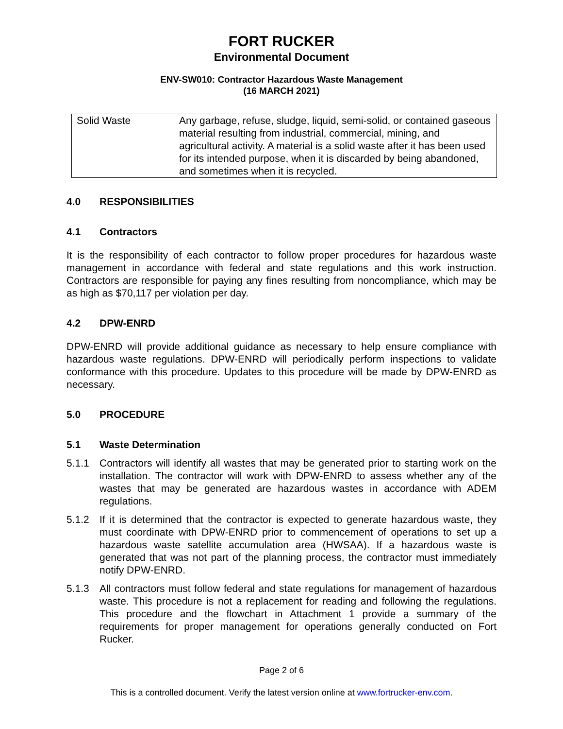FORT RUCKER
Environmental Document
ENV-SW010: Contractor Hazardous Waste Management
(16 MARCH 2021)
| Solid Waste | Any garbage, refuse, sludge, liquid, semi-solid, or contained gaseous material resulting from industrial, commercial, mining, and agricultural activity. A material is a solid waste after it has been used for its intended purpose, when it is discarded by being abandoned, and sometimes when it is recycled. |
4.0 RESPONSIBILITIES
4.1 Contractors
It is the responsibility of each contractor to follow proper procedures for hazardous waste management in accordance with federal and state regulations and this work instruction. Contractors are responsible for paying any fines resulting from noncompliance, which may be as high as $70,117 per violation per day.
4.2 DPW-ENRD
DPW-ENRD will provide additional guidance as necessary to help ensure compliance with hazardous waste regulations. DPW-ENRD will periodically perform inspections to validate conformance with this procedure. Updates to this procedure will be made by DPW-ENRD as necessary.
5.0 PROCEDURE
5.1 Waste Determination
5.1.1 Contractors will identify all wastes that may be generated prior to starting work on the installation. The contractor will work with DPW-ENRD to assess whether any of the wastes that may be generated are hazardous wastes in accordance with ADEM regulations.
5.1.2 If it is determined that the contractor is expected to generate hazardous waste, they must coordinate with DPW-ENRD prior to commencement of operations to set up a hazardous waste satellite accumulation area (HWSAA). If a hazardous waste is generated that was not part of the planning process, the contractor must immediately notify DPW-ENRD.
5.1.3 All contractors must follow federal and state regulations for management of hazardous waste. This procedure is not a replacement for reading and following the regulations. This procedure and the flowchart in Attachment 1 provide a summary of the requirements for proper management for operations generally conducted on Fort Rucker.
Page 2 of 6
This is a controlled document. Verify the latest version online at www.fortrucker-env.com.